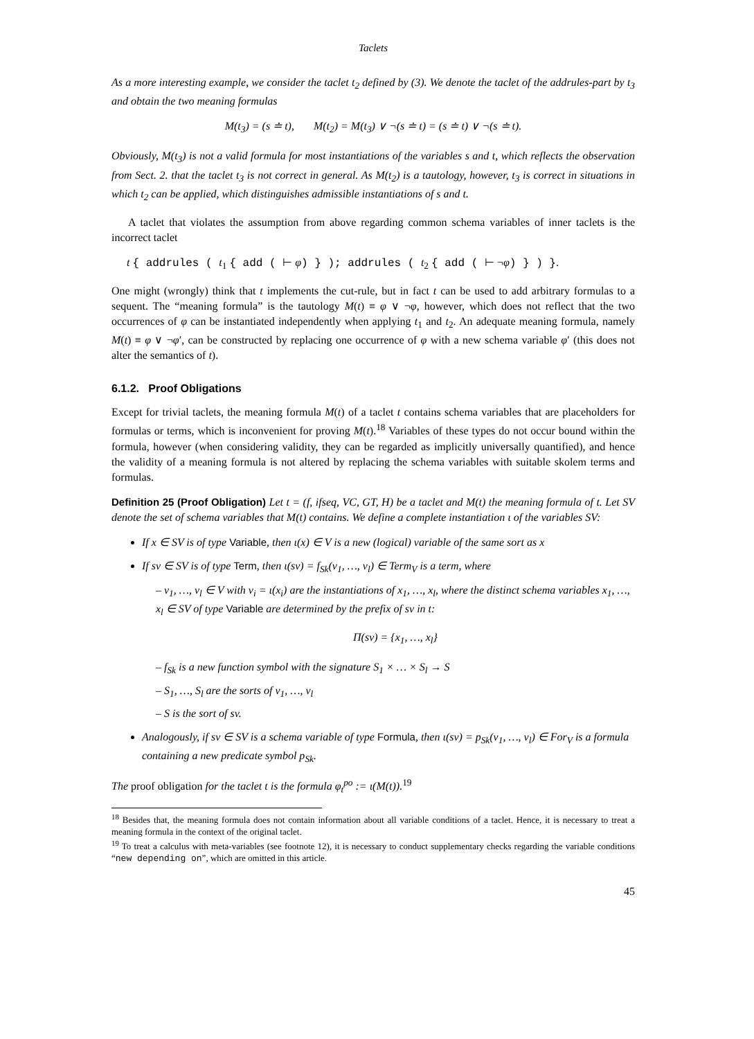Taclets
As a more interesting example, we consider the taclet t<sub>2</sub> defined by (3). We denote the taclet of the addrules-part by t<sub>3</sub> and obtain the two meaning formulas
M(t<sub>3</sub>) = (s ≐ t), M(t<sub>2</sub>) = M(t<sub>3</sub>) ∨ ¬(s ≐ t) = (s ≐ t) ∨ ¬(s ≐ t).
Obviously, M(t<sub>3</sub>) is not a valid formula for most instantiations of the variables s and t, which reflects the observation from Sect. 2. that the taclet t<sub>3</sub> is not correct in general. As M(t<sub>2</sub>) is a tautology, however, t<sub>3</sub> is correct in situations in which t<sub>2</sub> can be applied, which distinguishes admissible instantiations of s and t.
A taclet that violates the assumption from above regarding common schema variables of inner taclets is the incorrect taclet
t { addrules ( t<sub>1</sub> { add ( ⊢ φ) } ); addrules ( t<sub>2</sub> { add ( ⊢ ¬φ) } ) }.
One might (wrongly) think that t implements the cut-rule, but in fact t can be used to add arbitrary formulas to a sequent. The “meaning formula” is the tautology M(t) ≡ φ ∨ ¬φ, however, which does not reflect that the two occurrences of φ can be instantiated independently when applying t<sub>1</sub> and t<sub>2</sub>. An adequate meaning formula, namely M(t) ≡ φ ∨ ¬φ′, can be constructed by replacing one occurrence of φ with a new schema variable φ′ (this does not alter the semantics of t).
6.1.2. Proof Obligations
Except for trivial taclets, the meaning formula M(t) of a taclet t contains schema variables that are placeholders for formulas or terms, which is inconvenient for proving M(t).<sup>18</sup> Variables of these types do not occur bound within the formula, however (when considering validity, they can be regarded as implicitly universally quantified), and hence the validity of a meaning formula is not altered by replacing the schema variables with suitable skolem terms and formulas.
Definition 25 (Proof Obligation) Let t = (f, ifseq, VC, GT, H) be a taclet and M(t) the meaning formula of t. Let SV denote the set of schema variables that M(t) contains. We define a complete instantiation ι of the variables SV:
If x ∈ SV is of type Variable, then ι(x) ∈ V is a new (logical) variable of the same sort as x
If sv ∈ SV is of type Term, then ι(sv) = f<sub>Sk</sub>(v<sub>1</sub>, …, v<sub>l</sub>) ∈ Term<sub>V</sub> is a term, where
– v<sub>1</sub>, …, v<sub>l</sub> ∈ V with v<sub>i</sub> = ι(x<sub>i</sub>) are the instantiations of x<sub>1</sub>, …, x<sub>l</sub>, where the distinct schema variables x<sub>1</sub>, …, x<sub>l</sub> ∈ SV of type Variable are determined by the prefix of sv in t:
Π(sv) = {x<sub>1</sub>, …, x<sub>l</sub>}
– f<sub>Sk</sub> is a new function symbol with the signature S<sub>1</sub> × … × S<sub>l</sub> → S
– S<sub>1</sub>, …, S<sub>l</sub> are the sorts of v<sub>1</sub>, …, v<sub>l</sub>
– S is the sort of sv.
Analogously, if sv ∈ SV is a schema variable of type Formula, then ι(sv) = p<sub>Sk</sub>(v<sub>1</sub>, …, v<sub>l</sub>) ∈ For<sub>V</sub> is a formula containing a new predicate symbol p<sub>Sk</sub>.
The proof obligation for the taclet t is the formula φ<sub>t</sub><sup>po</sup> := ι(M(t)).<sup>19</sup>
<sup>18</sup> Besides that, the meaning formula does not contain information about all variable conditions of a taclet. Hence, it is necessary to treat a meaning formula in the context of the original taclet.
<sup>19</sup> To treat a calculus with meta-variables (see footnote 12), it is necessary to conduct supplementary checks regarding the variable conditions “new depending on”, which are omitted in this article.
45